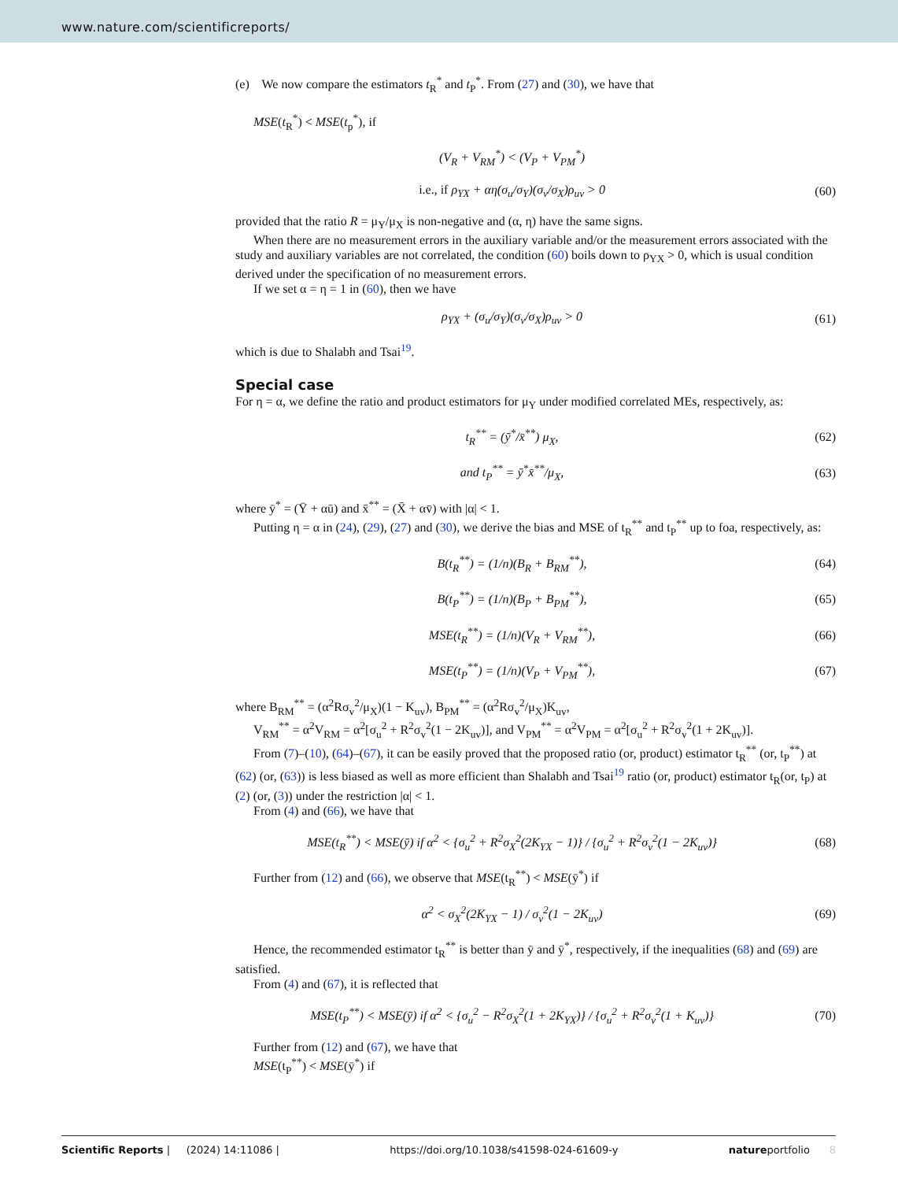www.nature.com/scientificreports/
(e) We now compare the estimators t<sub>R</sub><sup>*</sup> and t<sub>P</sub><sup>*</sup>. From (27) and (30), we have that
MSE(t<sub>R</sub><sup>*</sup>) < MSE(t<sub>p</sub><sup>*</sup>), if
(V<sub>R</sub> + V<sub>RM</sub><sup>*</sup>) < (V<sub>P</sub> + V<sub>PM</sub><sup>*</sup>)
i.e., if ρ<sub>YX</sub> + αη(σ<sub>u</sub>/σ<sub>Y</sub>)(σ<sub>v</sub>/σ<sub>X</sub>)ρ<sub>uv</sub> > 0
(60)
provided that the ratio R = μ<sub>Y</sub>/μ<sub>X</sub> is non-negative and (α, η) have the same signs.
When there are no measurement errors in the auxiliary variable and/or the measurement errors associated with the study and auxiliary variables are not correlated, the condition (60) boils down to ρ<sub>YX</sub> > 0, which is usual condition derived under the specification of no measurement errors.
If we set α = η = 1 in (60), then we have
ρ<sub>YX</sub> + (σ<sub>u</sub>/σ<sub>Y</sub>)(σ<sub>v</sub>/σ<sub>X</sub>)ρ<sub>uv</sub> > 0 (61)
which is due to Shalabh and Tsai<sup>19</sup>.
Special case
For η = α, we define the ratio and product estimators for μ<sub>Y</sub> under modified correlated MEs, respectively, as:
t<sub>R</sub><sup>**</sup> = (ȳ<sup>*</sup>/x̄<sup>**</sup>) μ<sub>X</sub>, (62)
and t<sub>P</sub><sup>**</sup> = ȳ<sup>*</sup>x̄<sup>**</sup>/μ<sub>X</sub>, (63)
where ȳ<sup>*</sup> = (Ȳ + αū) and x̄<sup>**</sup> = (X̄ + αv̄) with |α| < 1.
Putting η = α in (24), (29), (27) and (30), we derive the bias and MSE of t<sub>R</sub><sup>**</sup> and t<sub>P</sub><sup>**</sup> up to foa, respectively, as:
B(t<sub>R</sub><sup>**</sup>) = (1/n)(B<sub>R</sub> + B<sub>RM</sub><sup>**</sup>), (64)
B(t<sub>P</sub><sup>**</sup>) = (1/n)(B<sub>P</sub> + B<sub>PM</sub><sup>**</sup>), (65)
MSE(t<sub>R</sub><sup>**</sup>) = (1/n)(V<sub>R</sub> + V<sub>RM</sub><sup>**</sup>), (66)
MSE(t<sub>P</sub><sup>**</sup>) = (1/n)(V<sub>P</sub> + V<sub>PM</sub><sup>**</sup>), (67)
where B<sub>RM</sub><sup>**</sup> = (α<sup>2</sup>Rσ<sub>v</sub><sup>2</sup>/μ<sub>X</sub>)(1 − K<sub>uv</sub>), B<sub>PM</sub><sup>**</sup> = (α<sup>2</sup>Rσ<sub>v</sub><sup>2</sup>/μ<sub>X</sub>)K<sub>uv</sub>,
V<sub>RM</sub><sup>**</sup> = α<sup>2</sup>V<sub>RM</sub> = α<sup>2</sup>[σ<sub>u</sub><sup>2</sup> + R<sup>2</sup>σ<sub>v</sub><sup>2</sup>(1 − 2K<sub>uv</sub>)], and V<sub>PM</sub><sup>**</sup> = α<sup>2</sup>V<sub>PM</sub> = α<sup>2</sup>[σ<sub>u</sub><sup>2</sup> + R<sup>2</sup>σ<sub>v</sub><sup>2</sup>(1 + 2K<sub>uv</sub>)].
From (7)–(10), (64)–(67), it can be easily proved that the proposed ratio (or, product) estimator t<sub>R</sub><sup>**</sup> (or, t<sub>P</sub><sup>**</sup>) at (62) (or, (63)) is less biased as well as more efficient than Shalabh and Tsai<sup>19</sup> ratio (or, product) estimator t<sub>R</sub>(or, t<sub>P</sub>) at (2) (or, (3)) under the restriction |α| < 1.
From (4) and (66), we have that
MSE(t<sub>R</sub><sup>**</sup>) < MSE(ȳ) if α<sup>2</sup> < {σ<sub>u</sub><sup>2</sup> + R<sup>2</sup>σ<sub>X</sub><sup>2</sup>(2K<sub>YX</sub> − 1)} / {σ<sub>u</sub><sup>2</sup> + R<sup>2</sup>σ<sub>v</sub><sup>2</sup>(1 − 2K<sub>uv</sub>)}
(68)
Further from (12) and (66), we observe that MSE(t<sub>R</sub><sup>**</sup>) < MSE(ȳ<sup>*</sup>) if
α<sup>2</sup> < σ<sub>X</sub><sup>2</sup>(2K<sub>YX</sub> − 1) / σ<sub>v</sub><sup>2</sup>(1 − 2K<sub>uv</sub>)
(69)
Hence, the recommended estimator t<sub>R</sub><sup>**</sup> is better than ȳ and ȳ<sup>*</sup>, respectively, if the inequalities (68) and (69) are satisfied.
From (4) and (67), it is reflected that
MSE(t<sub>P</sub><sup>**</sup>) < MSE(ȳ) if α<sup>2</sup> < {σ<sub>u</sub><sup>2</sup> − R<sup>2</sup>σ<sub>X</sub><sup>2</sup>(1 + 2K<sub>YX</sub>)} / {σ<sub>u</sub><sup>2</sup> + R<sup>2</sup>σ<sub>v</sub><sup>2</sup>(1 + K<sub>uv</sub>)}
(70)
Further from (12) and (67), we have that
MSE(t<sub>P</sub><sup>**</sup>) < MSE(ȳ<sup>*</sup>) if
Scientific Reports | (2024) 14:11086 | https://doi.org/10.1038/s41598-024-61609-y natureportfolio 8